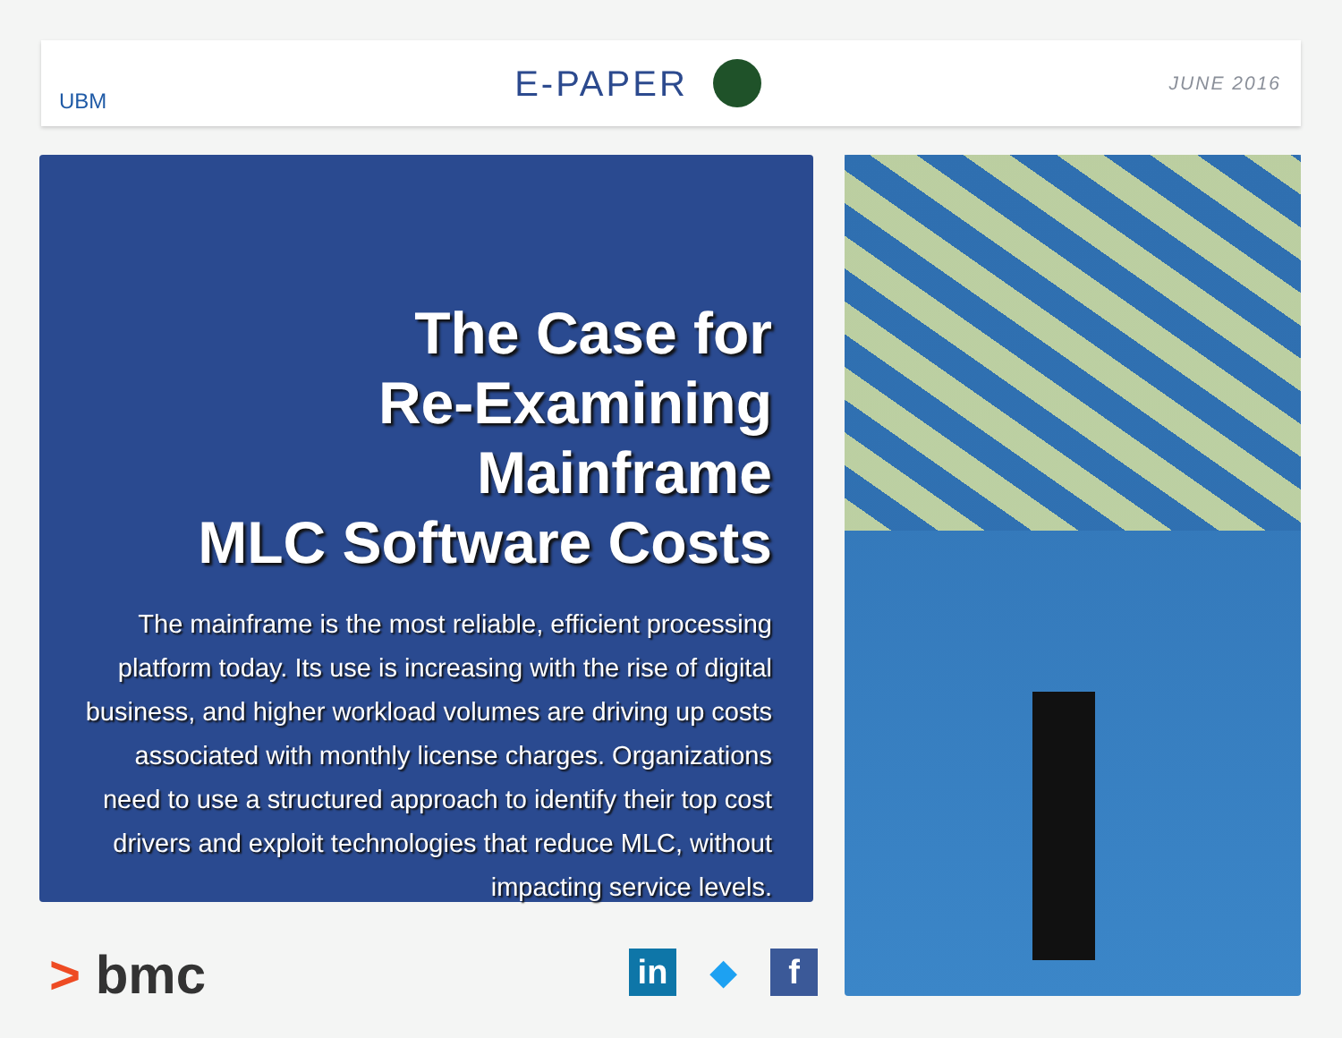UBM
E-PAPER
JUNE 2016
The Case for
Re-Examining Mainframe
MLC Software Costs
The mainframe is the most reliable, efficient processing platform today. Its use is increasing with the rise of digital business, and higher workload volumes are driving up costs associated with monthly license charges. Organizations need to use a structured approach to identify their top cost drivers and exploit technologies that reduce MLC, without impacting service levels.
> bmc
in ◆ f